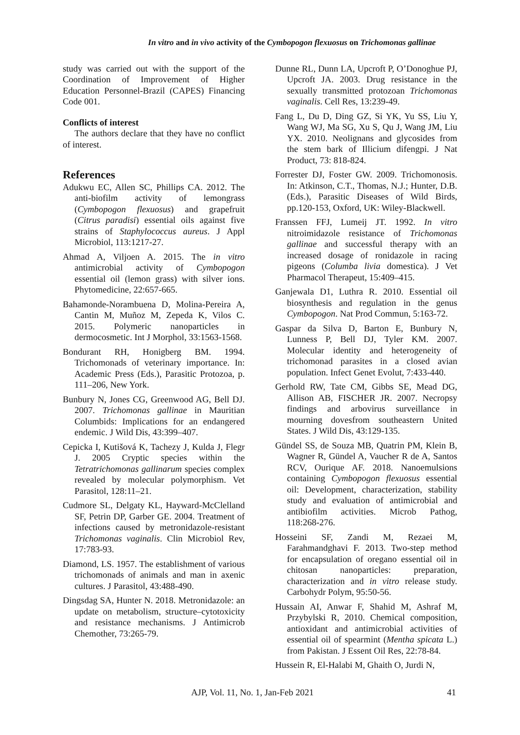In vitro and in vivo activity of the Cymbopogon flexuosus on Trichomonas gallinae
study was carried out with the support of the Coordination of Improvement of Higher Education Personnel-Brazil (CAPES) Financing Code 001.
Conflicts of interest
The authors declare that they have no conflict of interest.
References
Adukwu EC, Allen SC, Phillips CA. 2012. The anti-biofilm activity of lemongrass (Cymbopogon flexuosus) and grapefruit (Citrus paradisi) essential oils against five strains of Staphylococcus aureus. J Appl Microbiol, 113:1217-27.
Ahmad A, Viljoen A. 2015. The in vitro antimicrobial activity of Cymbopogon essential oil (lemon grass) with silver ions. Phytomedicine, 22:657-665.
Bahamonde-Norambuena D, Molina-Pereira A, Cantin M, Muñoz M, Zepeda K, Vilos C. 2015. Polymeric nanoparticles in dermocosmetic. Int J Morphol, 33:1563-1568.
Bondurant RH, Honigberg BM. 1994. Trichomonads of veterinary importance. In: Academic Press (Eds.), Parasitic Protozoa, p. 111–206, New York.
Bunbury N, Jones CG, Greenwood AG, Bell DJ. 2007. Trichomonas gallinae in Mauritian Columbids: Implications for an endangered endemic. J Wild Dis, 43:399–407.
Cepicka I, Kutišová K, Tachezy J, Kulda J, Flegr J. 2005 Cryptic species within the Tetratrichomonas gallinarum species complex revealed by molecular polymorphism. Vet Parasitol, 128:11–21.
Cudmore SL, Delgaty KL, Hayward-McClelland SF, Petrin DP, Garber GE. 2004. Treatment of infections caused by metronidazole-resistant Trichomonas vaginalis. Clin Microbiol Rev, 17:783-93.
Diamond, LS. 1957. The establishment of various trichomonads of animals and man in axenic cultures. J Parasitol, 43:488-490.
Dingsdag SA, Hunter N. 2018. Metronidazole: an update on metabolism, structure–cytotoxicity and resistance mechanisms. J Antimicrob Chemother, 73:265-79.
Dunne RL, Dunn LA, Upcroft P, O’Donoghue PJ, Upcroft JA. 2003. Drug resistance in the sexually transmitted protozoan Trichomonas vaginalis. Cell Res, 13:239-49.
Fang L, Du D, Ding GZ, Si YK, Yu SS, Liu Y, Wang WJ, Ma SG, Xu S, Qu J, Wang JM, Liu YX. 2010. Neolignans and glycosides from the stem bark of Illicium difengpi. J Nat Product, 73: 818-824.
Forrester DJ, Foster GW. 2009. Trichomonosis. In: Atkinson, C.T., Thomas, N.J.; Hunter, D.B. (Eds.), Parasitic Diseases of Wild Birds, pp.120-153, Oxford, UK: Wiley-Blackwell.
Franssen FFJ, Lumeij JT. 1992. In vitro nitroimidazole resistance of Trichomonas gallinae and successful therapy with an increased dosage of ronidazole in racing pigeons (Columba livia domestica). J Vet Pharmacol Therapeut, 15:409–415.
Ganjewala D1, Luthra R. 2010. Essential oil biosynthesis and regulation in the genus Cymbopogon. Nat Prod Commun, 5:163-72.
Gaspar da Silva D, Barton E, Bunbury N, Lunness P, Bell DJ, Tyler KM. 2007. Molecular identity and heterogeneity of trichomonad parasites in a closed avian population. Infect Genet Evolut, 7:433-440.
Gerhold RW, Tate CM, Gibbs SE, Mead DG, Allison AB, FISCHER JR. 2007. Necropsy findings and arbovirus surveillance in mourning dovesfrom southeastern United States. J Wild Dis, 43:129-135.
Gündel SS, de Souza MB, Quatrin PM, Klein B, Wagner R, Gündel A, Vaucher R de A, Santos RCV, Ourique AF. 2018. Nanoemulsions containing Cymbopogon flexuosus essential oil: Development, characterization, stability study and evaluation of antimicrobial and antibiofilm activities. Microb Pathog, 118:268-276.
Hosseini SF, Zandi M, Rezaei M, Farahmandghavi F. 2013. Two-step method for encapsulation of oregano essential oil in chitosan nanoparticles: preparation, characterization and in vitro release study. Carbohydr Polym, 95:50-56.
Hussain AI, Anwar F, Shahid M, Ashraf M, Przybylski R, 2010. Chemical composition, antioxidant and antimicrobial activities of essential oil of spearmint (Mentha spicata L.) from Pakistan. J Essent Oil Res, 22:78-84.
Hussein R, El-Halabi M, Ghaith O, Jurdi N,
AJP, Vol. 11, No. 1, Jan-Feb 2021 41